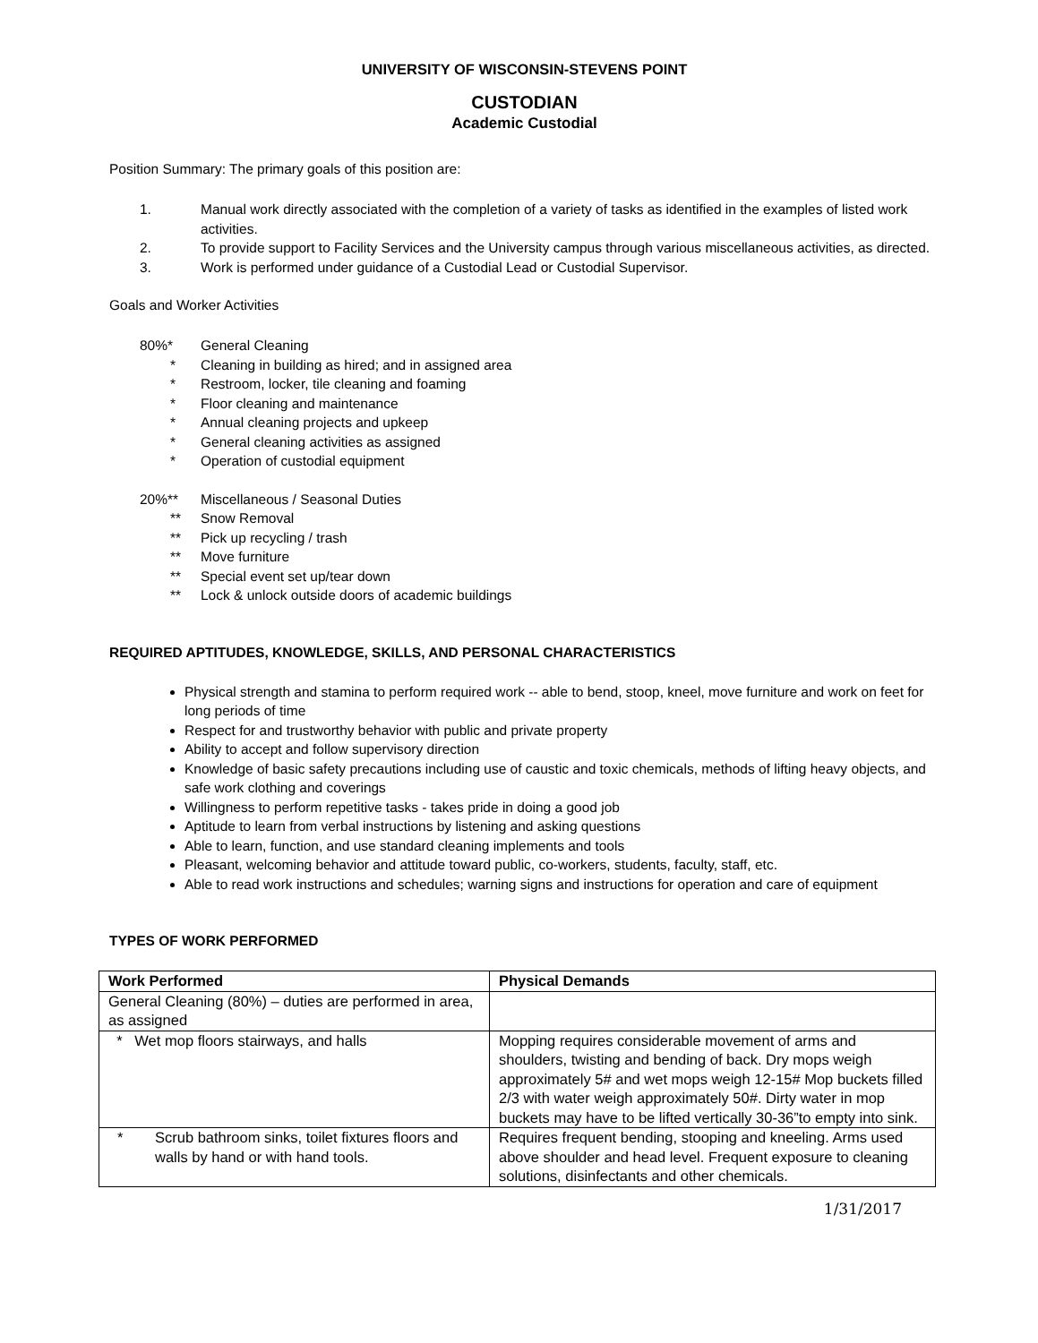UNIVERSITY OF WISCONSIN-STEVENS POINT
CUSTODIAN
Academic Custodial
Position Summary: The primary goals of this position are:
1. Manual work directly associated with the completion of a variety of tasks as identified in the examples of listed work activities.
2. To provide support to Facility Services and the University campus through various miscellaneous activities, as directed.
3. Work is performed under guidance of a Custodial Lead or Custodial Supervisor.
Goals and Worker Activities
80%* General Cleaning
* Cleaning in building as hired; and in assigned area
* Restroom, locker, tile cleaning and foaming
* Floor cleaning and maintenance
* Annual cleaning projects and upkeep
* General cleaning activities as assigned
* Operation of custodial equipment
20%** Miscellaneous / Seasonal Duties
** Snow Removal
** Pick up recycling / trash
** Move furniture
** Special event set up/tear down
** Lock & unlock outside doors of academic buildings
REQUIRED APTITUDES, KNOWLEDGE, SKILLS, AND PERSONAL CHARACTERISTICS
Physical strength and stamina to perform required work -- able to bend, stoop, kneel, move furniture and work on feet for long periods of time
Respect for and trustworthy behavior with public and private property
Ability to accept and follow supervisory direction
Knowledge of basic safety precautions including use of caustic and toxic chemicals, methods of lifting heavy objects, and safe work clothing and coverings
Willingness to perform repetitive tasks - takes pride in doing a good job
Aptitude to learn from verbal instructions by listening and asking questions
Able to learn, function, and use standard cleaning implements and tools
Pleasant, welcoming behavior and attitude toward public, co-workers, students, faculty, staff, etc.
Able to read work instructions and schedules; warning signs and instructions for operation and care of equipment
TYPES OF WORK PERFORMED
| Work Performed | Physical Demands |
| --- | --- |
| General Cleaning (80%) – duties are performed in area, as assigned | |
| * Wet mop floors stairways, and halls | Mopping requires considerable movement of arms and shoulders, twisting and bending of back. Dry mops weigh approximately 5# and wet mops weigh 12-15# Mop buckets filled 2/3 with water weigh approximately 50#. Dirty water in mop buckets may have to be lifted vertically 30-36”to empty into sink. |
| * Scrub bathroom sinks, toilet fixtures floors and walls by hand or with hand tools. | Requires frequent bending, stooping and kneeling. Arms used above shoulder and head level. Frequent exposure to cleaning solutions, disinfectants and other chemicals. |
1/31/2017